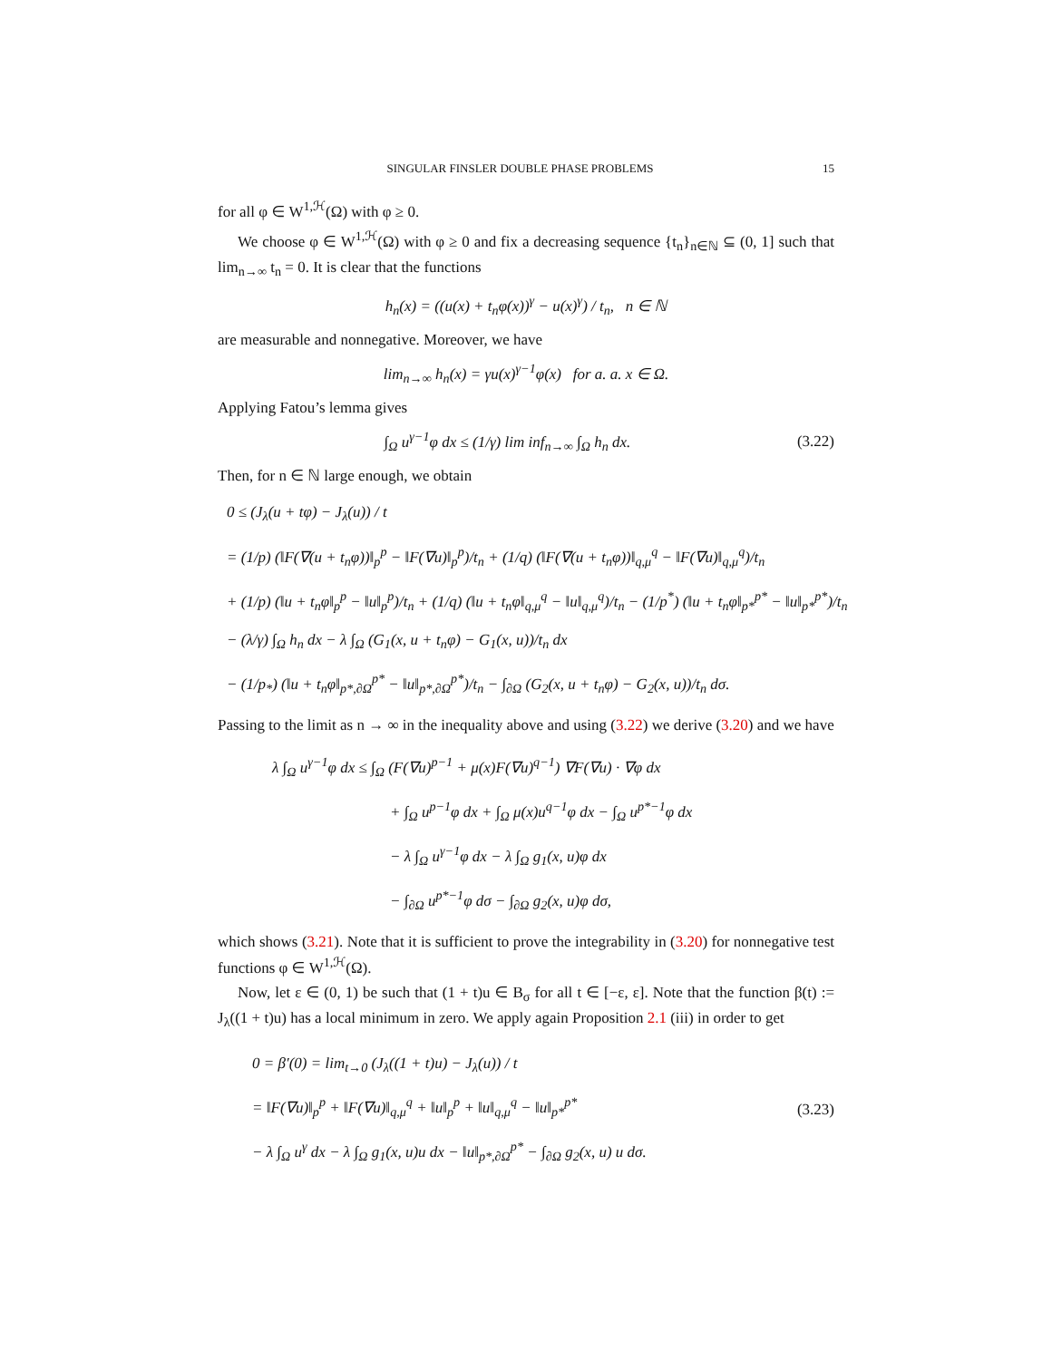SINGULAR FINSLER DOUBLE PHASE PROBLEMS 15
for all φ ∈ W<sup>1,ℋ</sup>(Ω) with φ ≥ 0.
We choose φ ∈ W<sup>1,ℋ</sup>(Ω) with φ ≥ 0 and fix a decreasing sequence {t<sub>n</sub>}<sub>n∈ℕ</sub> ⊆ (0, 1] such that lim<sub>n→∞</sub> t<sub>n</sub> = 0. It is clear that the functions
h<sub>n</sub>(x) = ((u(x) + t<sub>n</sub>φ(x))<sup>γ</sup> − u(x)<sup>γ</sup>) / t<sub>n</sub>, n ∈ ℕ
are measurable and nonnegative. Moreover, we have
lim<sub>n→∞</sub> h<sub>n</sub>(x) = γu(x)<sup>γ−1</sup>φ(x) for a. a. x ∈ Ω.
Applying Fatou’s lemma gives
∫<sub>Ω</sub> u<sup>γ−1</sup>φ dx ≤ (1/γ) lim inf<sub>n→∞</sub> ∫<sub>Ω</sub> h<sub>n</sub> dx.
(3.22)
Then, for n ∈ ℕ large enough, we obtain
0 ≤ (J<sub>λ</sub>(u + tφ) − J<sub>λ</sub>(u)) / t
= (1/p) (‖F(∇(u + t<sub>n</sub>φ))‖<sub>p</sub><sup>p</sup> − ‖F(∇u)‖<sub>p</sub><sup>p</sup>)/t<sub>n</sub> + (1/q) (‖F(∇(u + t<sub>n</sub>φ))‖<sub>q,μ</sub><sup>q</sup> − ‖F(∇u)‖<sub>q,μ</sub><sup>q</sup>)/t<sub>n</sub>
+ (1/p) (‖u + t<sub>n</sub>φ‖<sub>p</sub><sup>p</sup> − ‖u‖<sub>p</sub><sup>p</sup>)/t<sub>n</sub> + (1/q) (‖u + t<sub>n</sub>φ‖<sub>q,μ</sub><sup>q</sup> − ‖u‖<sub>q,μ</sub><sup>q</sup>)/t<sub>n</sub> − (1/p<sup>*</sup>) (‖u + t<sub>n</sub>φ‖<sub>p*</sub><sup>p*</sup> − ‖u‖<sub>p*</sub><sup>p*</sup>)/t<sub>n</sub>
− (λ/γ) ∫<sub>Ω</sub> h<sub>n</sub> dx − λ ∫<sub>Ω</sub> (G<sub>1</sub>(x, u + t<sub>n</sub>φ) − G<sub>1</sub>(x, u))/t<sub>n</sub> dx
− (1/p<sub>*</sub>) (‖u + t<sub>n</sub>φ‖<sub>p*,∂Ω</sub><sup>p*</sup> − ‖u‖<sub>p*,∂Ω</sub><sup>p*</sup>)/t<sub>n</sub> − ∫<sub>∂Ω</sub> (G<sub>2</sub>(x, u + t<sub>n</sub>φ) − G<sub>2</sub>(x, u))/t<sub>n</sub> dσ.
Passing to the limit as n → ∞ in the inequality above and using (3.22) we derive (3.20) and we have
λ ∫<sub>Ω</sub> u<sup>γ−1</sup>φ dx ≤ ∫<sub>Ω</sub> (F(∇u)<sup>p−1</sup> + μ(x)F(∇u)<sup>q−1</sup>) ∇F(∇u) · ∇φ dx
+ ∫<sub>Ω</sub> u<sup>p−1</sup>φ dx + ∫<sub>Ω</sub> μ(x)u<sup>q−1</sup>φ dx − ∫<sub>Ω</sub> u<sup>p*−1</sup>φ dx
− λ ∫<sub>Ω</sub> u<sup>γ−1</sup>φ dx − λ ∫<sub>Ω</sub> g<sub>1</sub>(x, u)φ dx
− ∫<sub>∂Ω</sub> u<sup>p*−1</sup>φ dσ − ∫<sub>∂Ω</sub> g<sub>2</sub>(x, u)φ dσ,
which shows (3.21). Note that it is sufficient to prove the integrability in (3.20) for nonnegative test functions φ ∈ W<sup>1,ℋ</sup>(Ω).
Now, let ε ∈ (0, 1) be such that (1 + t)u ∈ B<sub>σ</sub> for all t ∈ [−ε, ε]. Note that the function β(t) := J<sub>λ</sub>((1 + t)u) has a local minimum in zero. We apply again Proposition 2.1 (iii) in order to get
0 = β′(0) = lim<sub>t→0</sub> (J<sub>λ</sub>((1 + t)u) − J<sub>λ</sub>(u)) / t
= ‖F(∇u)‖<sub>p</sub><sup>p</sup> + ‖F(∇u)‖<sub>q,μ</sub><sup>q</sup> + ‖u‖<sub>p</sub><sup>p</sup> + ‖u‖<sub>q,μ</sub><sup>q</sup> − ‖u‖<sub>p*</sub><sup>p*</sup>
− λ ∫<sub>Ω</sub> u<sup>γ</sup> dx − λ ∫<sub>Ω</sub> g<sub>1</sub>(x, u)u dx − ‖u‖<sub>p*,∂Ω</sub><sup>p*</sup> − ∫<sub>∂Ω</sub> g<sub>2</sub>(x, u) u dσ.
(3.23)